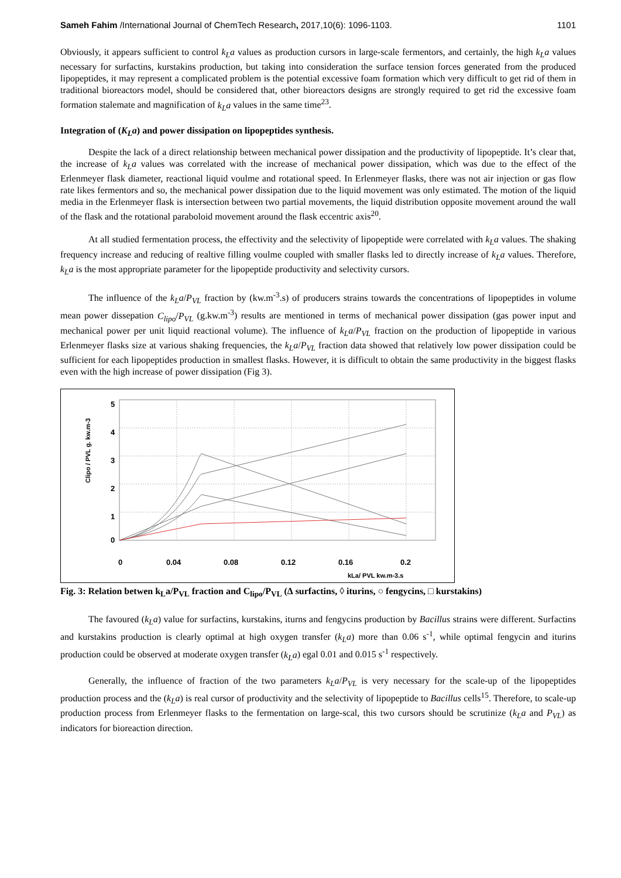Sameh Fahim /International Journal of ChemTech Research, 2017,10(6): 1096-1103. 1101
Obviously, it appears sufficient to control k<sub>L</sub>a values as production cursors in large-scale fermentors, and certainly, the high k<sub>L</sub>a values necessary for surfactins, kurstakins production, but taking into consideration the surface tension forces generated from the produced lipopeptides, it may represent a complicated problem is the potential excessive foam formation which very difficult to get rid of them in traditional bioreactors model, should be considered that, other bioreactors designs are strongly required to get rid the excessive foam formation stalemate and magnification of k<sub>L</sub>a values in the same time<sup>23</sup>.
Integration of (K<sub>L</sub>a) and power dissipation on lipopeptides synthesis.
Despite the lack of a direct relationship between mechanical power dissipation and the productivity of lipopeptide. It’s clear that, the increase of k<sub>L</sub>a values was correlated with the increase of mechanical power dissipation, which was due to the effect of the Erlenmeyer flask diameter, reactional liquid voulme and rotational speed. In Erlenmeyer flasks, there was not air injection or gas flow rate likes fermentors and so, the mechanical power dissipation due to the liquid movement was only estimated. The motion of the liquid media in the Erlenmeyer flask is intersection between two partial movements, the liquid distribution opposite movement around the wall of the flask and the rotational paraboloid movement around the flask eccentric axis<sup>20</sup>.
At all studied fermentation process, the effectivity and the selectivity of lipopeptide were correlated with k<sub>L</sub>a values. The shaking frequency increase and reducing of realtive filling voulme coupled with smaller flasks led to directly increase of k<sub>L</sub>a values. Therefore, k<sub>L</sub>a is the most appropriate parameter for the lipopeptide productivity and selectivity cursors.
The influence of the k<sub>L</sub>a/P<sub>VL</sub> fraction by (kw.m<sup>-3</sup>.s) of producers strains towards the concentrations of lipopeptides in volume mean power dissepation C<sub>lipo</sub>/P<sub>VL</sub> (g.kw.m<sup>-3</sup>) results are mentioned in terms of mechanical power dissipation (gas power input and mechanical power per unit liquid reactional volume). The influence of k<sub>L</sub>a/P<sub>VL</sub> fraction on the production of lipopeptide in various Erlenmeyer flasks size at various shaking frequencies, the k<sub>L</sub>a/P<sub>VL</sub> fraction data showed that relatively low power dissipation could be sufficient for each lipopeptides production in smallest flasks. However, it is difficult to obtain the same productivity in the biggest flasks even with the high increase of power dissipation (Fig 3).
5
4
3
2
1
0
0
0.04
0.08
0.12
0.16
0.2
kLa/ PVL kw.m-3.s
Clipo / PVL g. kw.m-3
Fig. 3: Relation betwen k<sub>L</sub>a/P<sub>VL</sub> fraction and C<sub>lipo</sub>/P<sub>VL</sub> (∆ surfactins, ◊ iturins, ○ fengycins, □ kurstakins)
The favoured (k<sub>L</sub>a) value for surfactins, kurstakins, iturns and fengycins production by Bacillus strains were different. Surfactins and kurstakins production is clearly optimal at high oxygen transfer (k<sub>L</sub>a) more than 0.06 s<sup>-1</sup>, while optimal fengycin and iturins production could be observed at moderate oxygen transfer (k<sub>L</sub>a) egal 0.01 and 0.015 s<sup>-1</sup> respectively.
Generally, the influence of fraction of the two parameters k<sub>L</sub>a/P<sub>VL</sub> is very necessary for the scale-up of the lipopeptides production process and the (k<sub>L</sub>a) is real cursor of productivity and the selectivity of lipopeptide to Bacillus cells<sup>15</sup>. Therefore, to scale-up production process from Erlenmeyer flasks to the fermentation on large-scal, this two cursors should be scrutinize (k<sub>L</sub>a and P<sub>VL</sub>) as indicators for bioreaction direction.